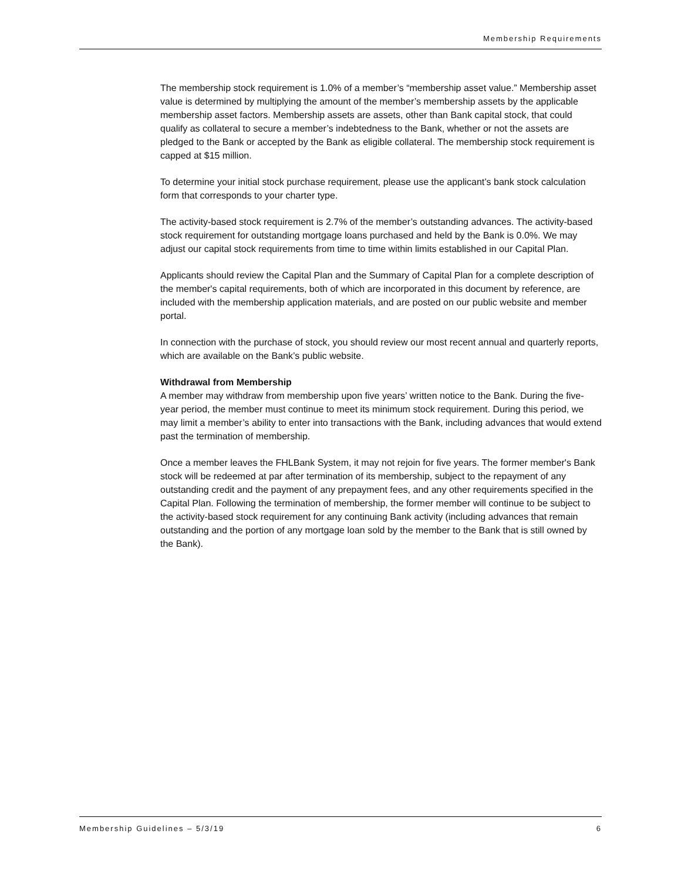Membership Requirements
The membership stock requirement is 1.0% of a member’s “membership asset value.” Membership asset value is determined by multiplying the amount of the member’s membership assets by the applicable membership asset factors. Membership assets are assets, other than Bank capital stock, that could qualify as collateral to secure a member’s indebtedness to the Bank, whether or not the assets are pledged to the Bank or accepted by the Bank as eligible collateral. The membership stock requirement is capped at $15 million.
To determine your initial stock purchase requirement, please use the applicant’s bank stock calculation form that corresponds to your charter type.
The activity-based stock requirement is 2.7% of the member’s outstanding advances. The activity-based stock requirement for outstanding mortgage loans purchased and held by the Bank is 0.0%. We may adjust our capital stock requirements from time to time within limits established in our Capital Plan.
Applicants should review the Capital Plan and the Summary of Capital Plan for a complete description of the member's capital requirements, both of which are incorporated in this document by reference, are included with the membership application materials, and are posted on our public website and member portal.
In connection with the purchase of stock, you should review our most recent annual and quarterly reports, which are available on the Bank’s public website.
Withdrawal from Membership
A member may withdraw from membership upon five years’ written notice to the Bank. During the five-year period, the member must continue to meet its minimum stock requirement. During this period, we may limit a member’s ability to enter into transactions with the Bank, including advances that would extend past the termination of membership.
Once a member leaves the FHLBank System, it may not rejoin for five years. The former member's Bank stock will be redeemed at par after termination of its membership, subject to the repayment of any outstanding credit and the payment of any prepayment fees, and any other requirements specified in the Capital Plan. Following the termination of membership, the former member will continue to be subject to the activity-based stock requirement for any continuing Bank activity (including advances that remain outstanding and the portion of any mortgage loan sold by the member to the Bank that is still owned by the Bank).
Membership Guidelines – 5/3/19 6